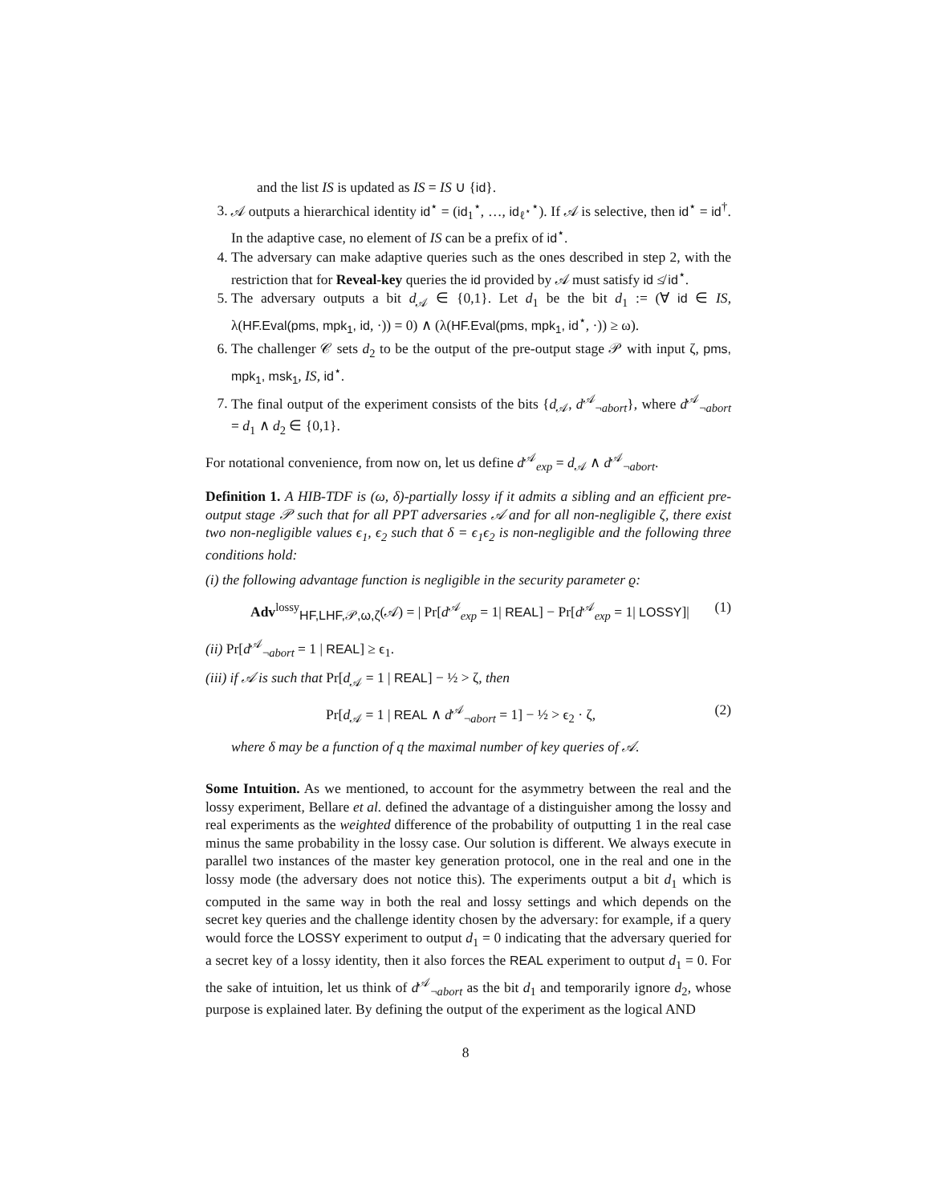and the list IS is updated as IS = IS ∪ {id}.
3. 𝒜 outputs a hierarchical identity id<sup>⋆</sup> = (id<sub>1</sub><sup>⋆</sup>, …, id<sub>ℓ<sup>⋆</sup></sub><sup>⋆</sup>). If 𝒜 is selective, then id<sup>⋆</sup> = id<sup>†</sup>. In the adaptive case, no element of IS can be a prefix of id<sup>⋆</sup>.
4. The adversary can make adaptive queries such as the ones described in step 2, with the restriction that for Reveal-key queries the id provided by 𝒜 must satisfy id ≰ id<sup>⋆</sup>.
5. The adversary outputs a bit d<sub>𝒜</sub> ∈ {0,1}. Let d<sub>1</sub> be the bit d<sub>1</sub> := (∀ id ∈ IS, λ(HF.Eval(pms, mpk<sub>1</sub>, id, ·)) = 0) ∧ (λ(HF.Eval(pms, mpk<sub>1</sub>, id<sup>⋆</sup>, ·)) ≥ ω).
6. The challenger 𝒞 sets d<sub>2</sub> to be the output of the pre-output stage 𝒫 with input ζ, pms, mpk<sub>1</sub>, msk<sub>1</sub>, IS, id<sup>⋆</sup>.
7. The final output of the experiment consists of the bits {d<sub>𝒜</sub>, d<sup>𝒜</sup><sub>¬abort</sub>}, where d<sup>𝒜</sup><sub>¬abort</sub> = d<sub>1</sub> ∧ d<sub>2</sub> ∈ {0,1}.
For notational convenience, from now on, let us define d<sup>𝒜</sup><sub>exp</sub> = d<sub>𝒜</sub> ∧ d<sup>𝒜</sup><sub>¬abort</sub>.
Definition 1. A HIB-TDF is (ω, δ)-partially lossy if it admits a sibling and an efficient pre-output stage 𝒫 such that for all PPT adversaries 𝒜 and for all non-negligible ζ, there exist two non-negligible values ϵ<sub>1</sub>, ϵ<sub>2</sub> such that δ = ϵ<sub>1</sub>ϵ<sub>2</sub> is non-negligible and the following three conditions hold:
(i) the following advantage function is negligible in the security parameter ϱ:
Adv<sup>lossy</sup><sub>HF,LHF,𝒫,ω,ζ</sub>(𝒜) = | Pr[d<sup>𝒜</sup><sub>exp</sub> = 1| REAL] − Pr[d<sup>𝒜</sup><sub>exp</sub> = 1| LOSSY]| (1)
(ii) Pr[d<sup>𝒜</sup><sub>¬abort</sub> = 1 | REAL] ≥ ϵ<sub>1</sub>.
(iii) if 𝒜 is such that Pr[d<sub>𝒜</sub> = 1 | REAL] − ½ > ζ, then
Pr[d<sub>𝒜</sub> = 1 | REAL ∧ d<sup>𝒜</sup><sub>¬abort</sub> = 1] − ½ > ϵ<sub>2</sub> · ζ, (2)
where δ may be a function of q the maximal number of key queries of 𝒜.
Some Intuition. As we mentioned, to account for the asymmetry between the real and the lossy experiment, Bellare et al. defined the advantage of a distinguisher among the lossy and real experiments as the weighted difference of the probability of outputting 1 in the real case minus the same probability in the lossy case. Our solution is different. We always execute in parallel two instances of the master key generation protocol, one in the real and one in the lossy mode (the adversary does not notice this). The experiments output a bit d<sub>1</sub> which is computed in the same way in both the real and lossy settings and which depends on the secret key queries and the challenge identity chosen by the adversary: for example, if a query would force the LOSSY experiment to output d<sub>1</sub> = 0 indicating that the adversary queried for a secret key of a lossy identity, then it also forces the REAL experiment to output d<sub>1</sub> = 0. For the sake of intuition, let us think of d<sup>𝒜</sup><sub>¬abort</sub> as the bit d<sub>1</sub> and temporarily ignore d<sub>2</sub>, whose purpose is explained later. By defining the output of the experiment as the logical AND
8